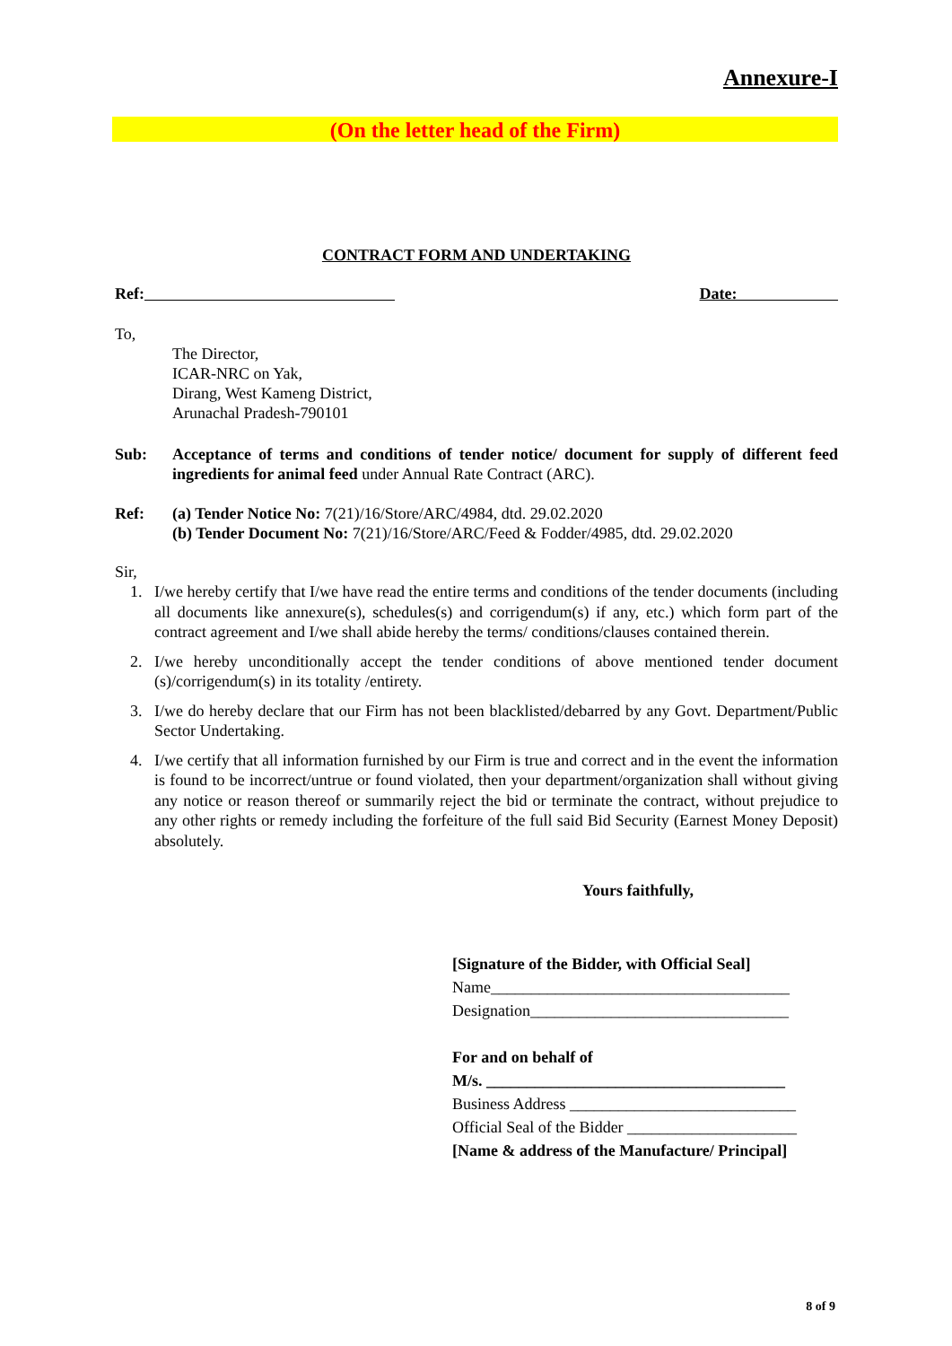Annexure-I
(On the letter head of the Firm)
CONTRACT FORM AND UNDERTAKING
Ref: Date:
To,
The Director,
ICAR-NRC on Yak,
Dirang, West Kameng District,
Arunachal Pradesh-790101
Sub: Acceptance of terms and conditions of tender notice/ document for supply of different feed ingredients for animal feed under Annual Rate Contract (ARC).
Ref: (a) Tender Notice No: 7(21)/16/Store/ARC/4984, dtd. 29.02.2020
(b) Tender Document No: 7(21)/16/Store/ARC/Feed & Fodder/4985, dtd. 29.02.2020
Sir,
1. I/we hereby certify that I/we have read the entire terms and conditions of the tender documents (including all documents like annexure(s), schedules(s) and corrigendum(s) if any, etc.) which form part of the contract agreement and I/we shall abide hereby the terms/ conditions/clauses contained therein.
2. I/we hereby unconditionally accept the tender conditions of above mentioned tender document (s)/corrigendum(s) in its totality /entirety.
3. I/we do hereby declare that our Firm has not been blacklisted/debarred by any Govt. Department/Public Sector Undertaking.
4. I/we certify that all information furnished by our Firm is true and correct and in the event the information is found to be incorrect/untrue or found violated, then your department/organization shall without giving any notice or reason thereof or summarily reject the bid or terminate the contract, without prejudice to any other rights or remedy including the forfeiture of the full said Bid Security (Earnest Money Deposit) absolutely.
Yours faithfully,
[Signature of the Bidder, with Official Seal]
Name_____________________________________
Designation________________________________
For and on behalf of
M/s. _____________________________________
Business Address ____________________________
Official Seal of the Bidder _____________________
[Name & address of the Manufacture/ Principal]
8 of 9